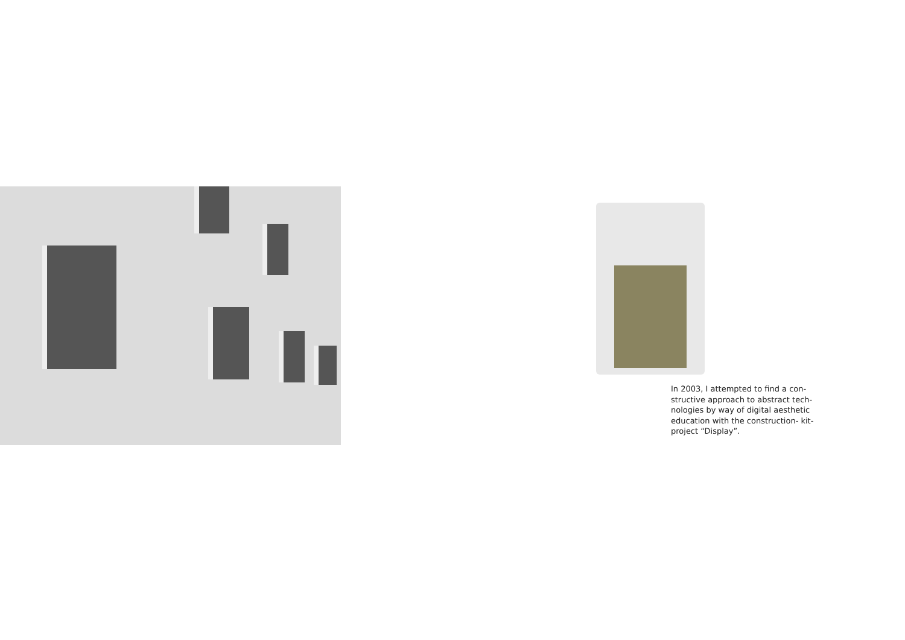In 2003, I attempted to find a con-structive approach to abstract tech-nologies by way of digital aesthetic education with the construction- kit-project “Display”.